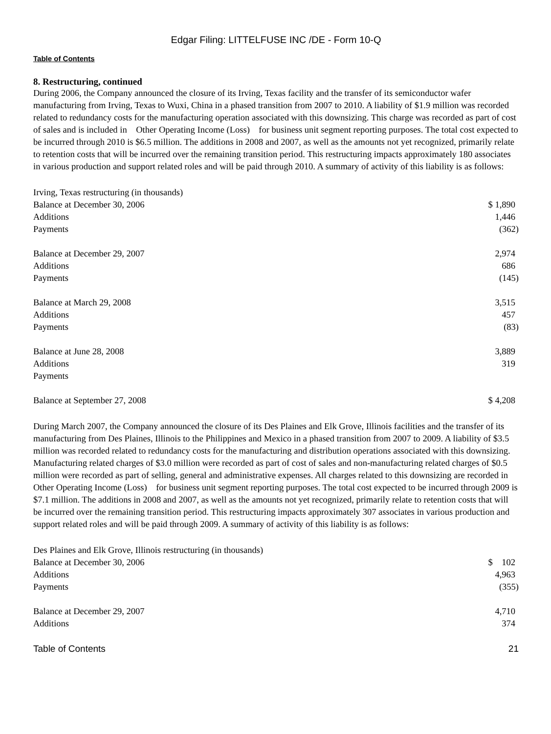Edgar Filing: LITTELFUSE INC /DE - Form 10-Q
Table of Contents
8. Restructuring, continued
During 2006, the Company announced the closure of its Irving, Texas facility and the transfer of its semiconductor wafer manufacturing from Irving, Texas to Wuxi, China in a phased transition from 2007 to 2010. A liability of $1.9 million was recorded related to redundancy costs for the manufacturing operation associated with this downsizing. This charge was recorded as part of cost of sales and is included in Other Operating Income (Loss) for business unit segment reporting purposes. The total cost expected to be incurred through 2010 is $6.5 million. The additions in 2008 and 2007, as well as the amounts not yet recognized, primarily relate to retention costs that will be incurred over the remaining transition period. This restructuring impacts approximately 180 associates in various production and support related roles and will be paid through 2010. A summary of activity of this liability is as follows:
| Irving, Texas restructuring (in thousands) | |
| Balance at December 30, 2006 | $ 1,890 |
| Additions | 1,446 |
| Payments | (362) |
| Balance at December 29, 2007 | 2,974 |
| Additions | 686 |
| Payments | (145) |
| Balance at March 29, 2008 | 3,515 |
| Additions | 457 |
| Payments | (83) |
| Balance at June 28, 2008 | 3,889 |
| Additions | 319 |
| Payments | |
| Balance at September 27, 2008 | $ 4,208 |
During March 2007, the Company announced the closure of its Des Plaines and Elk Grove, Illinois facilities and the transfer of its manufacturing from Des Plaines, Illinois to the Philippines and Mexico in a phased transition from 2007 to 2009. A liability of $3.5 million was recorded related to redundancy costs for the manufacturing and distribution operations associated with this downsizing. Manufacturing related charges of $3.0 million were recorded as part of cost of sales and non-manufacturing related charges of $0.5 million were recorded as part of selling, general and administrative expenses. All charges related to this downsizing are recorded in Other Operating Income (Loss) for business unit segment reporting purposes. The total cost expected to be incurred through 2009 is $7.1 million. The additions in 2008 and 2007, as well as the amounts not yet recognized, primarily relate to retention costs that will be incurred over the remaining transition period. This restructuring impacts approximately 307 associates in various production and support related roles and will be paid through 2009. A summary of activity of this liability is as follows:
| Des Plaines and Elk Grove, Illinois restructuring (in thousands) | |
| Balance at December 30, 2006 | $ 102 |
| Additions | 4,963 |
| Payments | (355) |
| Balance at December 29, 2007 | 4,710 |
| Additions | 374 |
Table of Contents 21